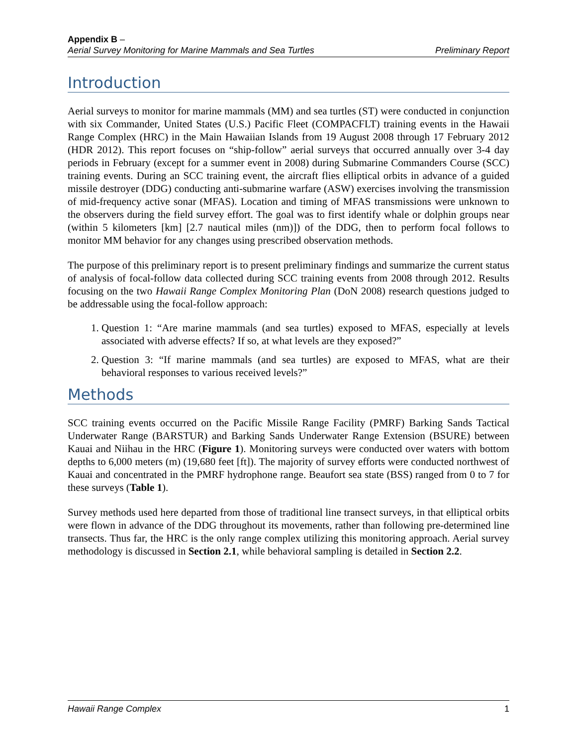Appendix B –
Aerial Survey Monitoring for Marine Mammals and Sea Turtles Preliminary Report
Introduction
Aerial surveys to monitor for marine mammals (MM) and sea turtles (ST) were conducted in conjunction with six Commander, United States (U.S.) Pacific Fleet (COMPACFLT) training events in the Hawaii Range Complex (HRC) in the Main Hawaiian Islands from 19 August 2008 through 17 February 2012 (HDR 2012). This report focuses on “ship-follow” aerial surveys that occurred annually over 3-4 day periods in February (except for a summer event in 2008) during Submarine Commanders Course (SCC) training events. During an SCC training event, the aircraft flies elliptical orbits in advance of a guided missile destroyer (DDG) conducting anti-submarine warfare (ASW) exercises involving the transmission of mid-frequency active sonar (MFAS). Location and timing of MFAS transmissions were unknown to the observers during the field survey effort. The goal was to first identify whale or dolphin groups near (within 5 kilometers [km] [2.7 nautical miles (nm)]) of the DDG, then to perform focal follows to monitor MM behavior for any changes using prescribed observation methods.
The purpose of this preliminary report is to present preliminary findings and summarize the current status of analysis of focal-follow data collected during SCC training events from 2008 through 2012. Results focusing on the two Hawaii Range Complex Monitoring Plan (DoN 2008) research questions judged to be addressable using the focal-follow approach:
1. Question 1: “Are marine mammals (and sea turtles) exposed to MFAS, especially at levels associated with adverse effects? If so, at what levels are they exposed?”
2. Question 3: “If marine mammals (and sea turtles) are exposed to MFAS, what are their behavioral responses to various received levels?”
Methods
SCC training events occurred on the Pacific Missile Range Facility (PMRF) Barking Sands Tactical Underwater Range (BARSTUR) and Barking Sands Underwater Range Extension (BSURE) between Kauai and Niihau in the HRC (Figure 1). Monitoring surveys were conducted over waters with bottom depths to 6,000 meters (m) (19,680 feet [ft]). The majority of survey efforts were conducted northwest of Kauai and concentrated in the PMRF hydrophone range. Beaufort sea state (BSS) ranged from 0 to 7 for these surveys (Table 1).
Survey methods used here departed from those of traditional line transect surveys, in that elliptical orbits were flown in advance of the DDG throughout its movements, rather than following pre-determined line transects. Thus far, the HRC is the only range complex utilizing this monitoring approach. Aerial survey methodology is discussed in Section 2.1, while behavioral sampling is detailed in Section 2.2.
Hawaii Range Complex 1